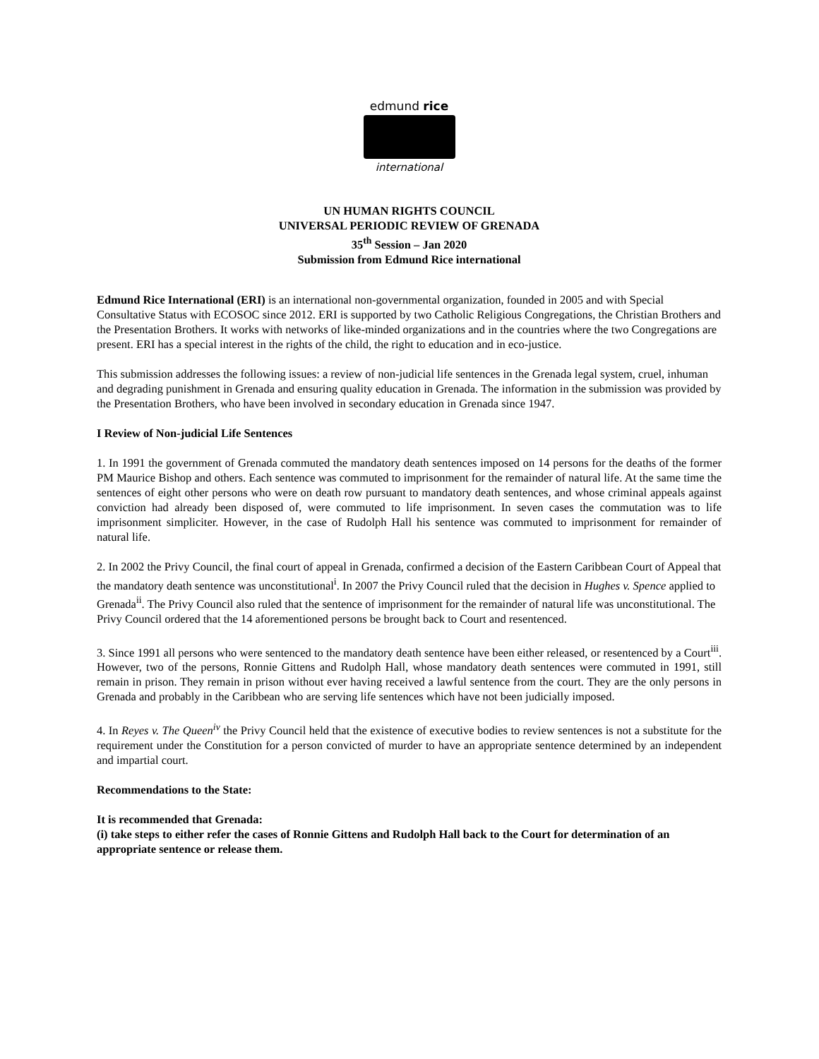edmund rice
international
UN HUMAN RIGHTS COUNCIL
UNIVERSAL PERIODIC REVIEW OF GRENADA
35<sup>th</sup> Session – Jan 2020
Submission from Edmund Rice international
Edmund Rice International (ERI) is an international non-governmental organization, founded in 2005 and with Special Consultative Status with ECOSOC since 2012. ERI is supported by two Catholic Religious Congregations, the Christian Brothers and the Presentation Brothers. It works with networks of like-minded organizations and in the countries where the two Congregations are present. ERI has a special interest in the rights of the child, the right to education and in eco-justice.
This submission addresses the following issues: a review of non-judicial life sentences in the Grenada legal system, cruel, inhuman and degrading punishment in Grenada and ensuring quality education in Grenada. The information in the submission was provided by the Presentation Brothers, who have been involved in secondary education in Grenada since 1947.
I Review of Non-judicial Life Sentences
1. In 1991 the government of Grenada commuted the mandatory death sentences imposed on 14 persons for the deaths of the former PM Maurice Bishop and others. Each sentence was commuted to imprisonment for the remainder of natural life. At the same time the sentences of eight other persons who were on death row pursuant to mandatory death sentences, and whose criminal appeals against conviction had already been disposed of, were commuted to life imprisonment. In seven cases the commutation was to life imprisonment simpliciter. However, in the case of Rudolph Hall his sentence was commuted to imprisonment for remainder of natural life.
2. In 2002 the Privy Council, the final court of appeal in Grenada, confirmed a decision of the Eastern Caribbean Court of Appeal that the mandatory death sentence was unconstitutional<sup>i</sup>. In 2007 the Privy Council ruled that the decision in Hughes v. Spence applied to Grenada<sup>ii</sup>. The Privy Council also ruled that the sentence of imprisonment for the remainder of natural life was unconstitutional. The Privy Council ordered that the 14 aforementioned persons be brought back to Court and resentenced.
3. Since 1991 all persons who were sentenced to the mandatory death sentence have been either released, or resentenced by a Court<sup>iii</sup>. However, two of the persons, Ronnie Gittens and Rudolph Hall, whose mandatory death sentences were commuted in 1991, still remain in prison. They remain in prison without ever having received a lawful sentence from the court. They are the only persons in Grenada and probably in the Caribbean who are serving life sentences which have not been judicially imposed.
4. In Reyes v. The Queen<sup>iv</sup> the Privy Council held that the existence of executive bodies to review sentences is not a substitute for the requirement under the Constitution for a person convicted of murder to have an appropriate sentence determined by an independent and impartial court.
Recommendations to the State:
It is recommended that Grenada:
(i) take steps to either refer the cases of Ronnie Gittens and Rudolph Hall back to the Court for determination of an appropriate sentence or release them.